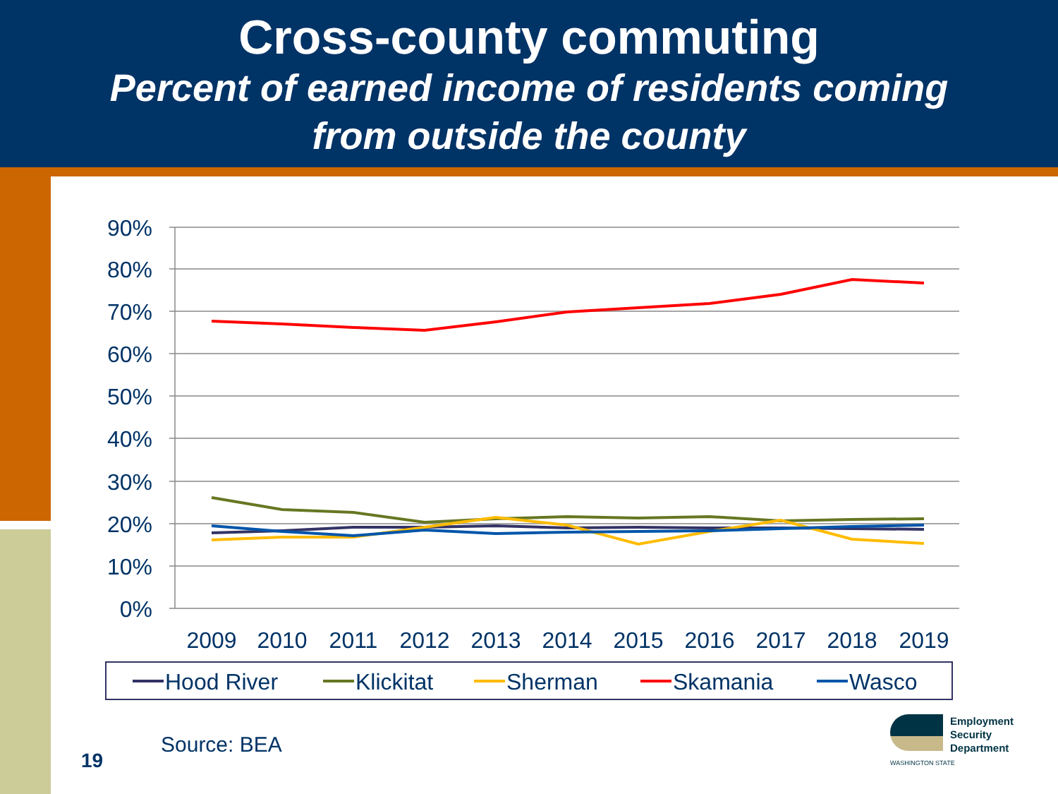Cross-county commuting
Percent of earned income of residents coming
from outside the county
90%
80%
70%
60%
50%
40%
30%
20%
10%
0%
2009
2010
2011
2012
2013
2014
2015
2016
2017
2018
2019
Hood River
Klickitat
Sherman
Skamania
Wasco
Source: BEA
19
Employment
Security
Department
WASHINGTON STATE